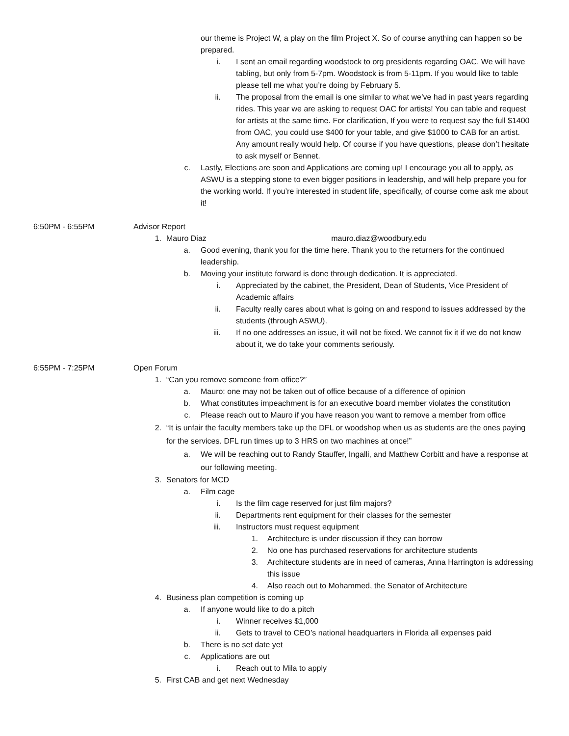our theme is Project W, a play on the film Project X. So of course anything can happen so be prepared.
i. I sent an email regarding woodstock to org presidents regarding OAC. We will have tabling, but only from 5-7pm. Woodstock is from 5-11pm. If you would like to table please tell me what you’re doing by February 5.
ii. The proposal from the email is one similar to what we’ve had in past years regarding rides. This year we are asking to request OAC for artists! You can table and request for artists at the same time. For clarification, If you were to request say the full $1400 from OAC, you could use $400 for your table, and give $1000 to CAB for an artist. Any amount really would help. Of course if you have questions, please don’t hesitate to ask myself or Bennet.
c. Lastly, Elections are soon and Applications are coming up! I encourage you all to apply, as ASWU is a stepping stone to even bigger positions in leadership, and will help prepare you for the working world. If you’re interested in student life, specifically, of course come ask me about it!
6:50PM - 6:55PM Advisor Report
1. Mauro Diaz mauro.diaz@woodbury.edu
a. Good evening, thank you for the time here. Thank you to the returners for the continued leadership.
b. Moving your institute forward is done through dedication. It is appreciated.
i. Appreciated by the cabinet, the President, Dean of Students, Vice President of Academic affairs
ii. Faculty really cares about what is going on and respond to issues addressed by the students (through ASWU).
iii. If no one addresses an issue, it will not be fixed. We cannot fix it if we do not know about it, we do take your comments seriously.
6:55PM - 7:25PM Open Forum
1. “Can you remove someone from office?”
a. Mauro: one may not be taken out of office because of a difference of opinion
b. What constitutes impeachment is for an executive board member violates the constitution
c. Please reach out to Mauro if you have reason you want to remove a member from office
2. “It is unfair the faculty members take up the DFL or woodshop when us as students are the ones paying for the services. DFL run times up to 3 HRS on two machines at once!”
a. We will be reaching out to Randy Stauffer, Ingalli, and Matthew Corbitt and have a response at our following meeting.
3. Senators for MCD
a. Film cage
i. Is the film cage reserved for just film majors?
ii. Departments rent equipment for their classes for the semester
iii. Instructors must request equipment
1. Architecture is under discussion if they can borrow
2. No one has purchased reservations for architecture students
3. Architecture students are in need of cameras, Anna Harrington is addressing this issue
4. Also reach out to Mohammed, the Senator of Architecture
4. Business plan competition is coming up
a. If anyone would like to do a pitch
i. Winner receives $1,000
ii. Gets to travel to CEO’s national headquarters in Florida all expenses paid
b. There is no set date yet
c. Applications are out
i. Reach out to Mila to apply
5. First CAB and get next Wednesday